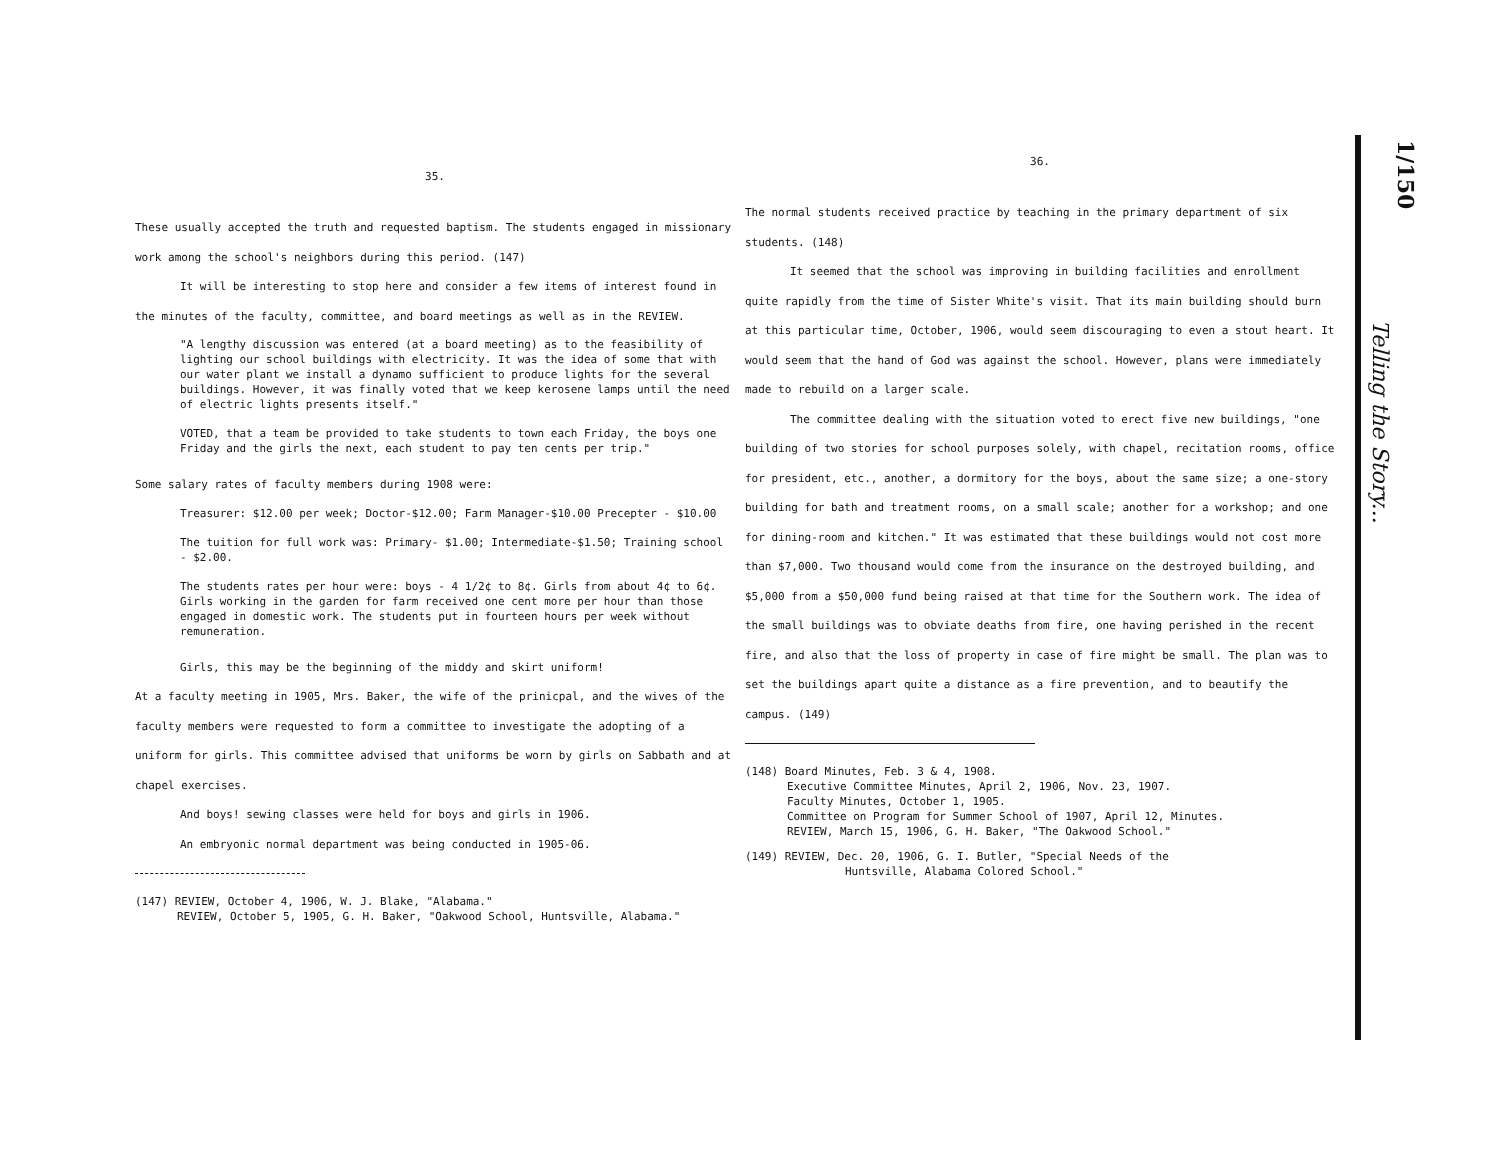35.
These usually accepted the truth and requested baptism. The students engaged in missionary work among the school's neighbors during this period. (147)
It will be interesting to stop here and consider a few items of interest found in the minutes of the faculty, committee, and board meetings as well as in the REVIEW.
"A lengthy discussion was entered (at a board meeting) as to the feasibility of lighting our school buildings with electricity. It was the idea of some that with our water plant we install a dynamo sufficient to produce lights for the several buildings. However, it was finally voted that we keep kerosene lamps until the need of electric lights presents itself."
VOTED, that a team be provided to take students to town each Friday, the boys one Friday and the girls the next, each student to pay ten cents per trip."
Some salary rates of faculty members during 1908 were:
Treasurer: $12.00 per week; Doctor-$12.00; Farm Manager-$10.00 Precepter - $10.00
The tuition for full work was: Primary- $1.00; Intermediate-$1.50; Training school - $2.00.
The students rates per hour were: boys - 4 1/2¢ to 8¢. Girls from about 4¢ to 6¢. Girls working in the garden for farm received one cent more per hour than those engaged in domestic work. The students put in fourteen hours per week without remuneration.
Girls, this may be the beginning of the middy and skirt uniform!
At a faculty meeting in 1905, Mrs. Baker, the wife of the prinicpal, and the wives of the faculty members were requested to form a committee to investigate the adopting of a uniform for girls. This committee advised that uniforms be worn by girls on Sabbath and at chapel exercises.
And boys! sewing classes were held for boys and girls in 1906.
An embryonic normal department was being conducted in 1905-06.
(147) REVIEW, October 4, 1906, W. J. Blake, "Alabama."
REVIEW, October 5, 1905, G. H. Baker, "Oakwood School, Huntsville, Alabama."
36.
The normal students received practice by teaching in the primary department of six students. (148)
It seemed that the school was improving in building facilities and enrollment quite rapidly from the time of Sister White's visit. That its main building should burn at this particular time, October, 1906, would seem discouraging to even a stout heart. It would seem that the hand of God was against the school. However, plans were immediately made to rebuild on a larger scale.
The committee dealing with the situation voted to erect five new buildings, "one building of two stories for school purposes solely, with chapel, recitation rooms, office for president, etc., another, a dormitory for the boys, about the same size; a one-story building for bath and treatment rooms, on a small scale; another for a workshop; and one for dining-room and kitchen." It was estimated that these buildings would not cost more than $7,000. Two thousand would come from the insurance on the destroyed building, and $5,000 from a $50,000 fund being raised at that time for the Southern work. The idea of the small buildings was to obviate deaths from fire, one having perished in the recent fire, and also that the loss of property in case of fire might be small. The plan was to set the buildings apart quite a distance as a fire prevention, and to beautify the campus. (149)
(148) Board Minutes, Feb. 3 & 4, 1908.
Executive Committee Minutes, April 2, 1906, Nov. 23, 1907.
Faculty Minutes, October 1, 1905.
Committee on Program for Summer School of 1907, April 12, Minutes.
REVIEW, March 15, 1906, G. H. Baker, "The Oakwood School."
(149) REVIEW, Dec. 20, 1906, G. I. Butler, "Special Needs of the
Huntsville, Alabama Colored School."
1/150
Telling the Story...